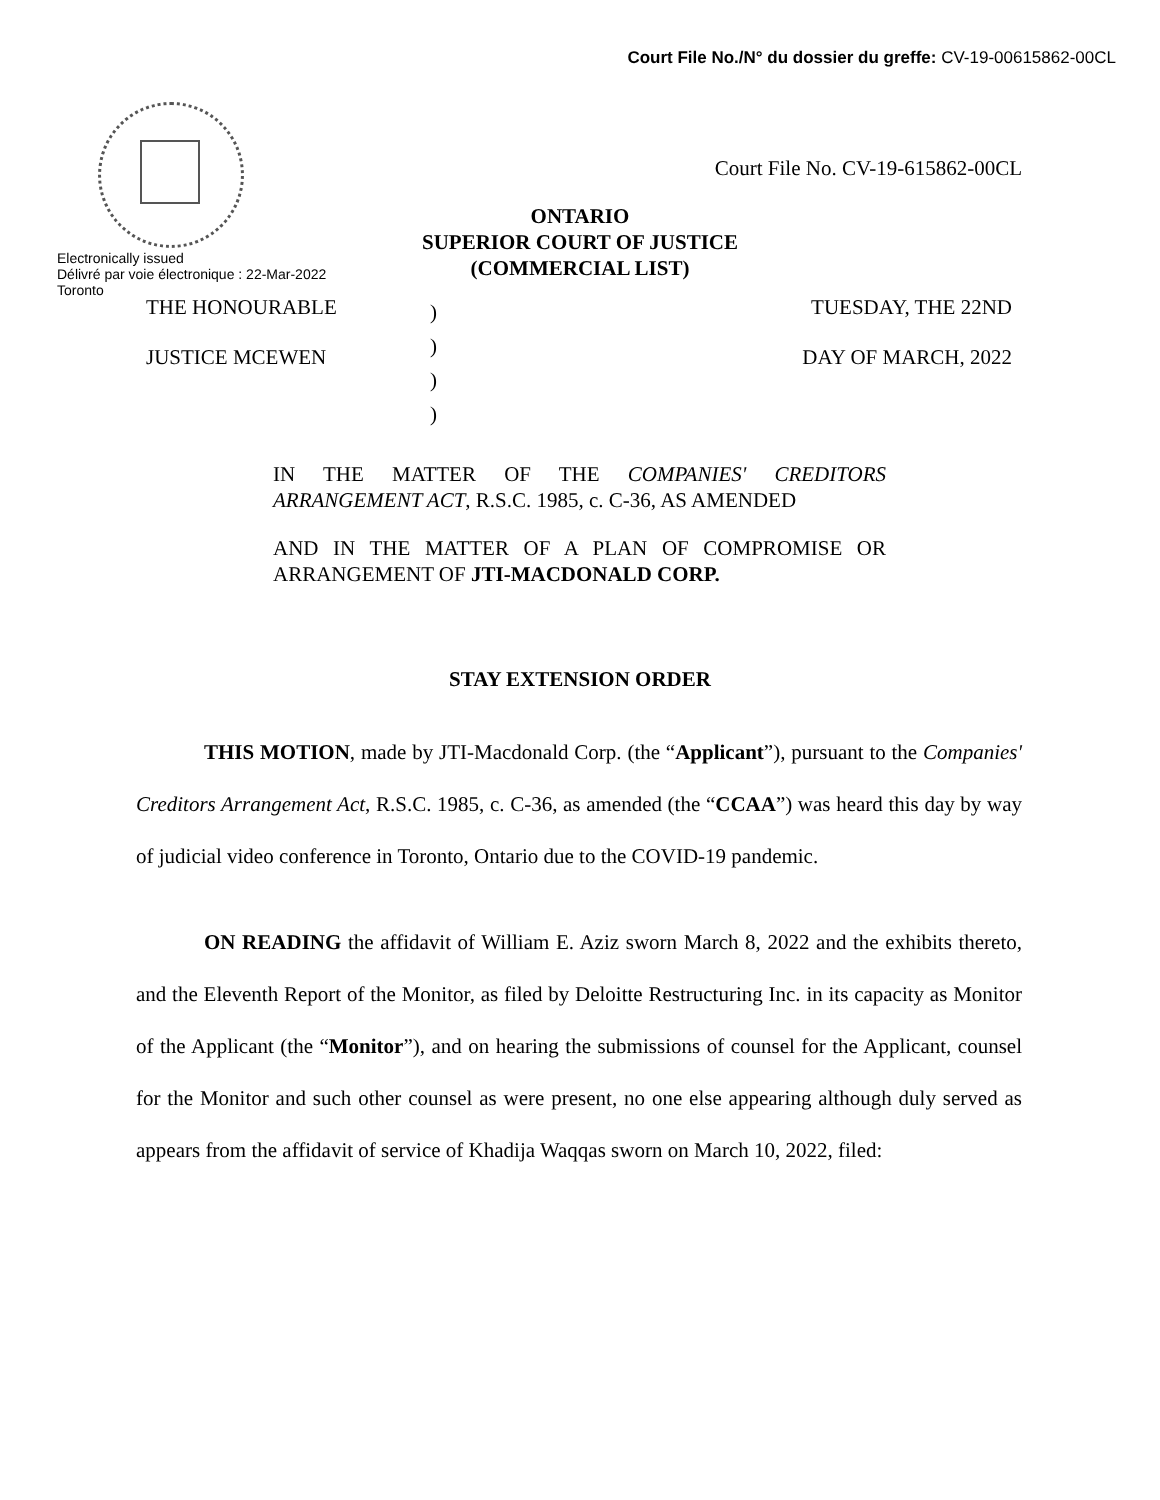Court File No./N° du dossier du greffe: CV-19-00615862-00CL
Electronically issued
Délivré par voie électronique : 22-Mar-2022
Toronto
Court File No. CV-19-615862-00CL
ONTARIO
SUPERIOR COURT OF JUSTICE
(COMMERCIAL LIST)
THE HONOURABLE
JUSTICE MCEWEN
)
)
)
)
TUESDAY, THE 22ND
DAY OF MARCH, 2022
IN THE MATTER OF THE COMPANIES' CREDITORS ARRANGEMENT ACT, R.S.C. 1985, c. C-36, AS AMENDED
AND IN THE MATTER OF A PLAN OF COMPROMISE OR ARRANGEMENT OF JTI-MACDONALD CORP.
STAY EXTENSION ORDER
THIS MOTION, made by JTI-Macdonald Corp. (the “Applicant”), pursuant to the Companies' Creditors Arrangement Act, R.S.C. 1985, c. C-36, as amended (the “CCAA”) was heard this day by way of judicial video conference in Toronto, Ontario due to the COVID-19 pandemic.
ON READING the affidavit of William E. Aziz sworn March 8, 2022 and the exhibits thereto, and the Eleventh Report of the Monitor, as filed by Deloitte Restructuring Inc. in its capacity as Monitor of the Applicant (the “Monitor”), and on hearing the submissions of counsel for the Applicant, counsel for the Monitor and such other counsel as were present, no one else appearing although duly served as appears from the affidavit of service of Khadija Waqqas sworn on March 10, 2022, filed: